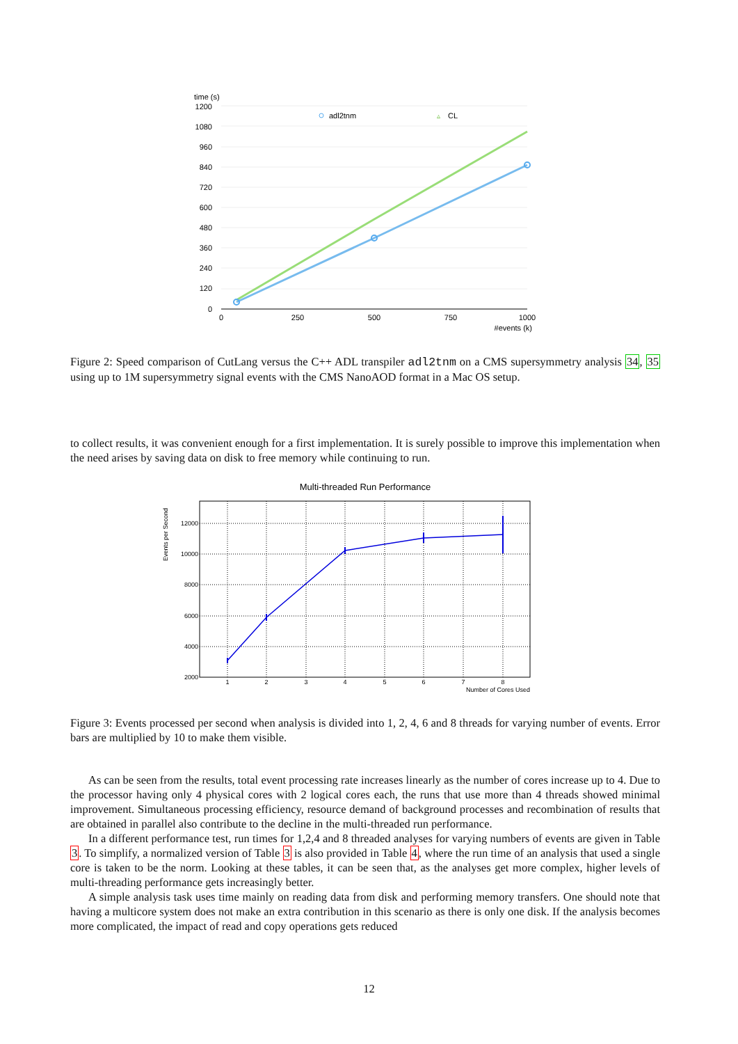time (s)
1200
1080
960
840
720
600
480
360
240
120
0
0
250
500
750
1000
#events (k)
adl2tnm
▵
CL
Figure 2: Speed comparison of CutLang versus the C++ ADL transpiler adl2tnm on a CMS supersymmetry analysis 34, 35 using up to 1M supersymmetry signal events with the CMS NanoAOD format in a Mac OS setup.
to collect results, it was convenient enough for a first implementation. It is surely possible to improve this implementation when the need arises by saving data on disk to free memory while continuing to run.
Multi-threaded Run Performance
Events per Second
12000
10000
8000
6000
4000
2000
1
2
3
4
5
6
7
8
Number of Cores Used
Figure 3: Events processed per second when analysis is divided into 1, 2, 4, 6 and 8 threads for varying number of events. Error bars are multiplied by 10 to make them visible.
As can be seen from the results, total event processing rate increases linearly as the number of cores increase up to 4. Due to the processor having only 4 physical cores with 2 logical cores each, the runs that use more than 4 threads showed minimal improvement. Simultaneous processing efficiency, resource demand of background processes and recombination of results that are obtained in parallel also contribute to the decline in the multi-threaded run performance.
In a different performance test, run times for 1,2,4 and 8 threaded analyses for varying numbers of events are given in Table 3. To simplify, a normalized version of Table 3 is also provided in Table 4, where the run time of an analysis that used a single core is taken to be the norm. Looking at these tables, it can be seen that, as the analyses get more complex, higher levels of multi-threading performance gets increasingly better.
A simple analysis task uses time mainly on reading data from disk and performing memory transfers. One should note that having a multicore system does not make an extra contribution in this scenario as there is only one disk. If the analysis becomes more complicated, the impact of read and copy operations gets reduced
12